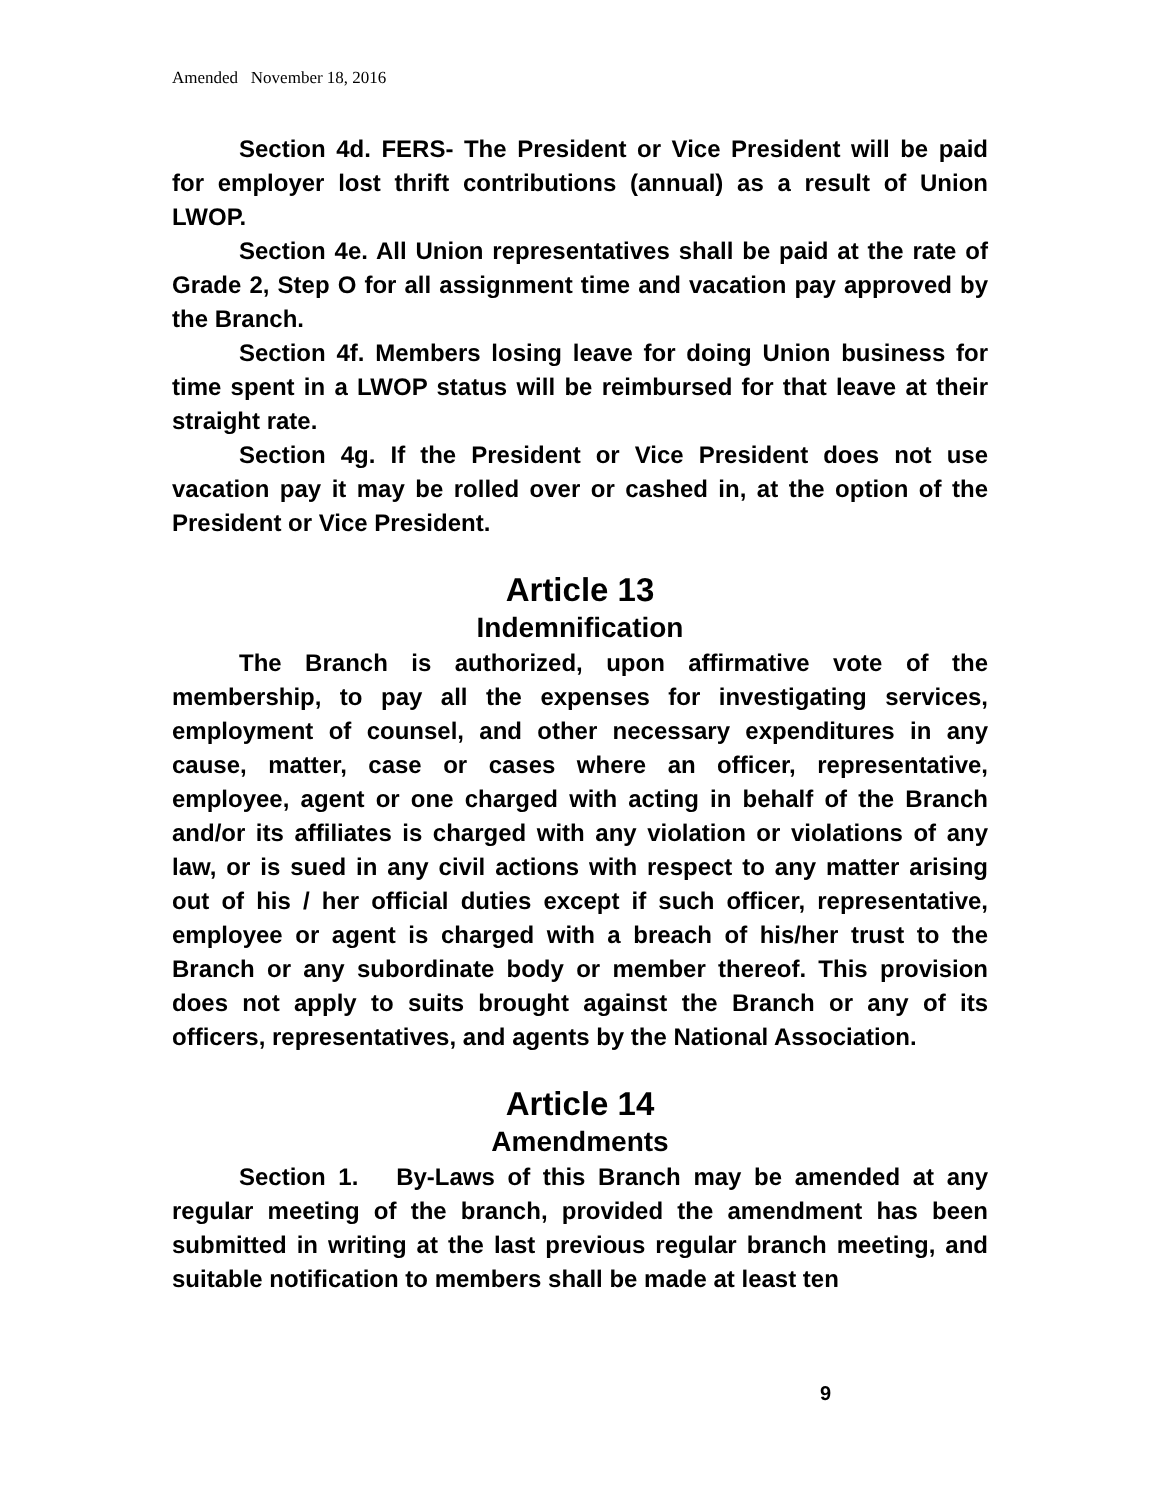Amended November 18, 2016
Section 4d. FERS- The President or Vice President will be paid for employer lost thrift contributions (annual) as a result of Union LWOP.
Section 4e. All Union representatives shall be paid at the rate of Grade 2, Step O for all assignment time and vacation pay approved by the Branch.
Section 4f. Members losing leave for doing Union business for time spent in a LWOP status will be reimbursed for that leave at their straight rate.
Section 4g. If the President or Vice President does not use vacation pay it may be rolled over or cashed in, at the option of the President or Vice President.
Article 13
Indemnification
The Branch is authorized, upon affirmative vote of the membership, to pay all the expenses for investigating services, employment of counsel, and other necessary expenditures in any cause, matter, case or cases where an officer, representative, employee, agent or one charged with acting in behalf of the Branch and/or its affiliates is charged with any violation or violations of any law, or is sued in any civil actions with respect to any matter arising out of his / her official duties except if such officer, representative, employee or agent is charged with a breach of his/her trust to the Branch or any subordinate body or member thereof. This provision does not apply to suits brought against the Branch or any of its officers, representatives, and agents by the National Association.
Article 14
Amendments
Section 1. By-Laws of this Branch may be amended at any regular meeting of the branch, provided the amendment has been submitted in writing at the last previous regular branch meeting, and suitable notification to members shall be made at least ten
9